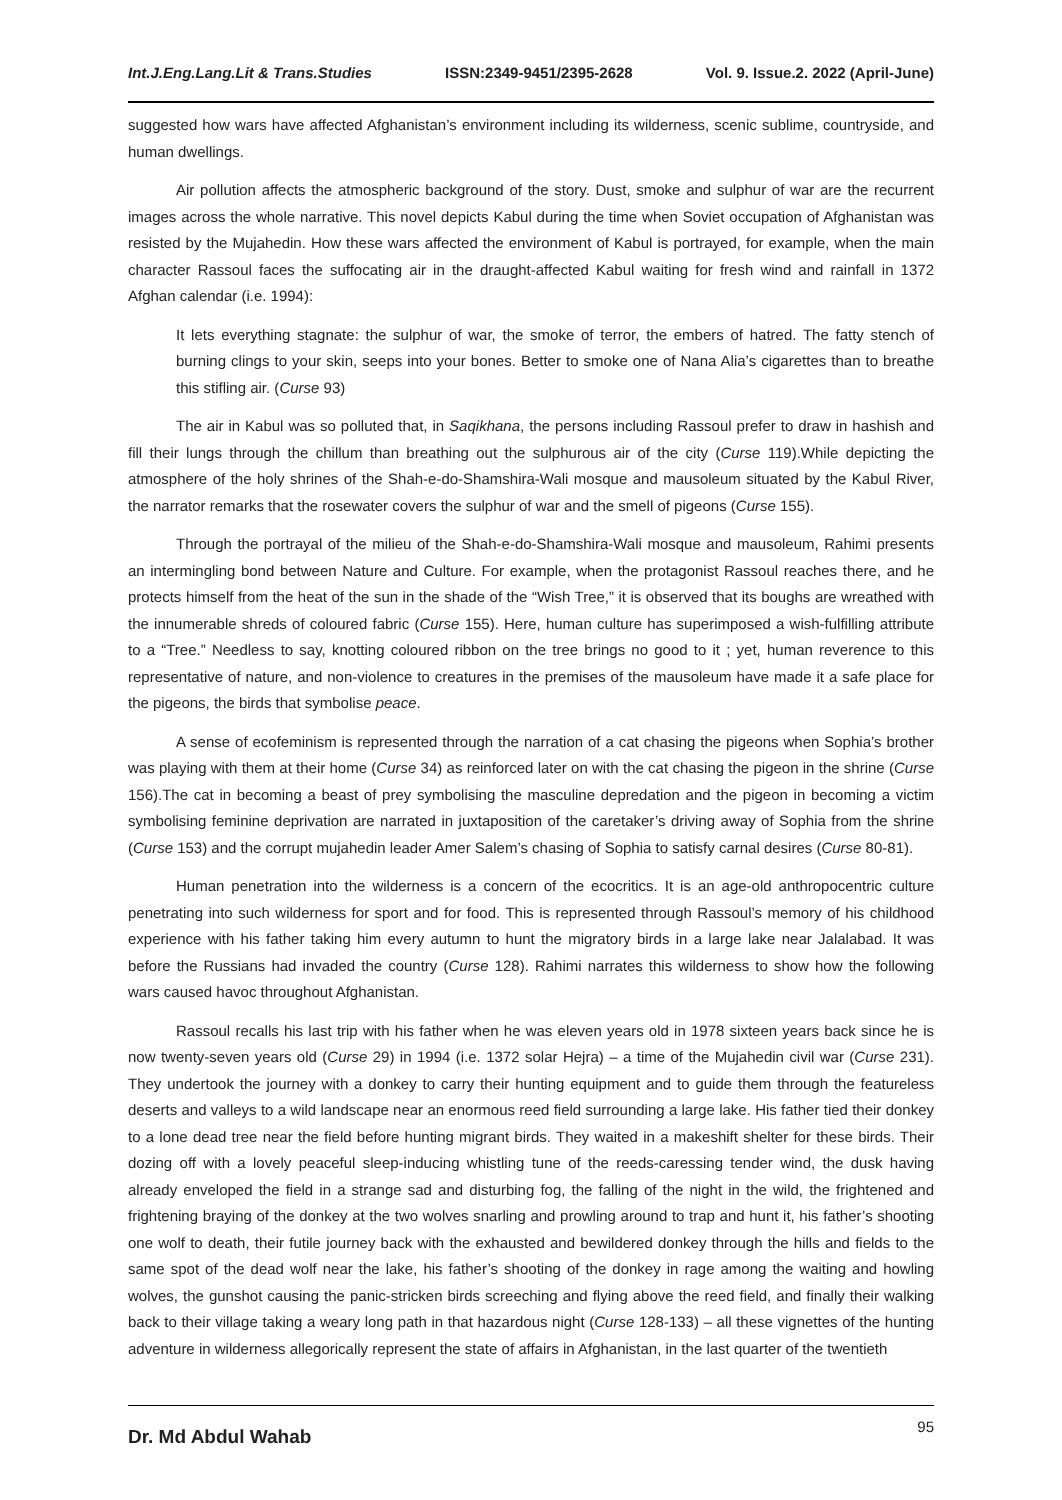Int.J.Eng.Lang.Lit & Trans.Studies ISSN:2349-9451/2395-2628 Vol. 9. Issue.2. 2022 (April-June)
suggested how wars have affected Afghanistan’s environment including its wilderness, scenic sublime, countryside, and human dwellings.
Air pollution affects the atmospheric background of the story. Dust, smoke and sulphur of war are the recurrent images across the whole narrative. This novel depicts Kabul during the time when Soviet occupation of Afghanistan was resisted by the Mujahedin. How these wars affected the environment of Kabul is portrayed, for example, when the main character Rassoul faces the suffocating air in the draught-affected Kabul waiting for fresh wind and rainfall in 1372 Afghan calendar (i.e. 1994):
It lets everything stagnate: the sulphur of war, the smoke of terror, the embers of hatred. The fatty stench of burning clings to your skin, seeps into your bones. Better to smoke one of Nana Alia’s cigarettes than to breathe this stifling air. (Curse 93)
The air in Kabul was so polluted that, in Saqikhana, the persons including Rassoul prefer to draw in hashish and fill their lungs through the chillum than breathing out the sulphurous air of the city (Curse 119).While depicting the atmosphere of the holy shrines of the Shah-e-do-Shamshira-Wali mosque and mausoleum situated by the Kabul River, the narrator remarks that the rosewater covers the sulphur of war and the smell of pigeons (Curse 155).
Through the portrayal of the milieu of the Shah-e-do-Shamshira-Wali mosque and mausoleum, Rahimi presents an intermingling bond between Nature and Culture. For example, when the protagonist Rassoul reaches there, and he protects himself from the heat of the sun in the shade of the “Wish Tree,” it is observed that its boughs are wreathed with the innumerable shreds of coloured fabric (Curse 155). Here, human culture has superimposed a wish-fulfilling attribute to a “Tree.” Needless to say, knotting coloured ribbon on the tree brings no good to it ; yet, human reverence to this representative of nature, and non-violence to creatures in the premises of the mausoleum have made it a safe place for the pigeons, the birds that symbolise peace.
A sense of ecofeminism is represented through the narration of a cat chasing the pigeons when Sophia’s brother was playing with them at their home (Curse 34) as reinforced later on with the cat chasing the pigeon in the shrine (Curse 156).The cat in becoming a beast of prey symbolising the masculine depredation and the pigeon in becoming a victim symbolising feminine deprivation are narrated in juxtaposition of the caretaker’s driving away of Sophia from the shrine (Curse 153) and the corrupt mujahedin leader Amer Salem’s chasing of Sophia to satisfy carnal desires (Curse 80-81).
Human penetration into the wilderness is a concern of the ecocritics. It is an age-old anthropocentric culture penetrating into such wilderness for sport and for food. This is represented through Rassoul’s memory of his childhood experience with his father taking him every autumn to hunt the migratory birds in a large lake near Jalalabad. It was before the Russians had invaded the country (Curse 128). Rahimi narrates this wilderness to show how the following wars caused havoc throughout Afghanistan.
Rassoul recalls his last trip with his father when he was eleven years old in 1978 sixteen years back since he is now twenty-seven years old (Curse 29) in 1994 (i.e. 1372 solar Hejra) – a time of the Mujahedin civil war (Curse 231). They undertook the journey with a donkey to carry their hunting equipment and to guide them through the featureless deserts and valleys to a wild landscape near an enormous reed field surrounding a large lake. His father tied their donkey to a lone dead tree near the field before hunting migrant birds. They waited in a makeshift shelter for these birds. Their dozing off with a lovely peaceful sleep-inducing whistling tune of the reeds-caressing tender wind, the dusk having already enveloped the field in a strange sad and disturbing fog, the falling of the night in the wild, the frightened and frightening braying of the donkey at the two wolves snarling and prowling around to trap and hunt it, his father’s shooting one wolf to death, their futile journey back with the exhausted and bewildered donkey through the hills and fields to the same spot of the dead wolf near the lake, his father’s shooting of the donkey in rage among the waiting and howling wolves, the gunshot causing the panic-stricken birds screeching and flying above the reed field, and finally their walking back to their village taking a weary long path in that hazardous night (Curse 128-133) – all these vignettes of the hunting adventure in wilderness allegorically represent the state of affairs in Afghanistan, in the last quarter of the twentieth
Dr. Md Abdul Wahab 95